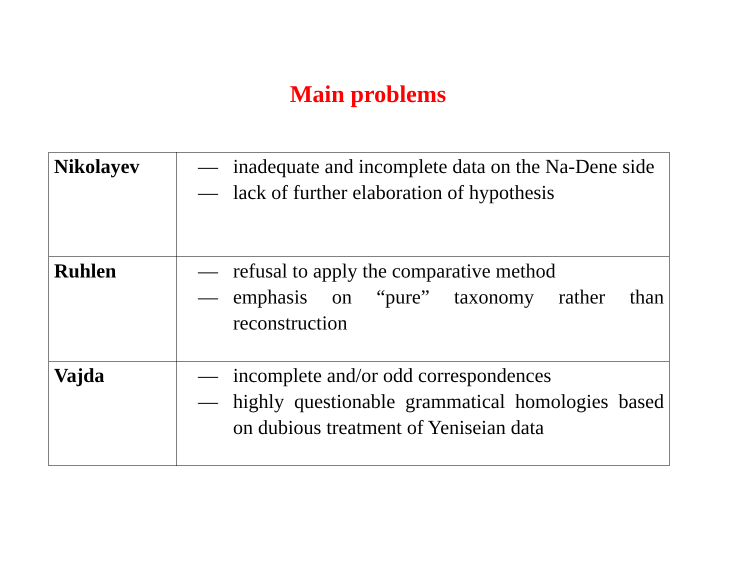Main problems
| Nikolayev | — inadequate and incomplete data on the Na-Dene side — lack of further elaboration of hypothesis |
| Ruhlen | — refusal to apply the comparative method — emphasis on “pure” taxonomy rather than reconstruction |
| Vajda | — incomplete and/or odd correspondences — highly questionable grammatical homologies based on dubious treatment of Yeniseian data |